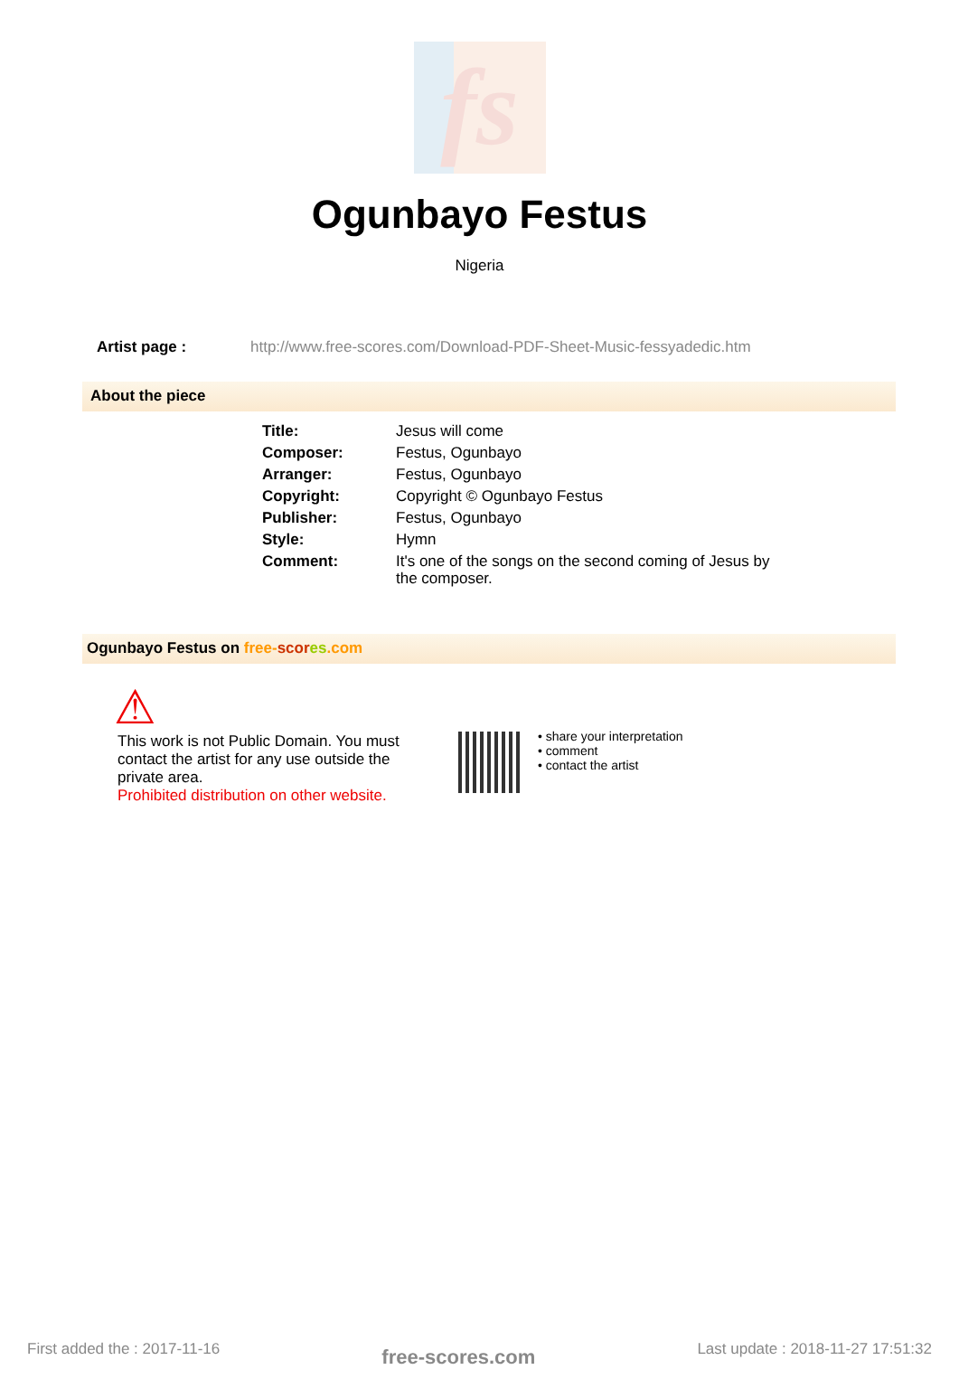fs
Ogunbayo Festus
Nigeria
Artist page : http://www.free-scores.com/Download-PDF-Sheet-Music-fessyadedic.htm
About the piece
| Title: | Jesus will come |
| Composer: | Festus, Ogunbayo |
| Arranger: | Festus, Ogunbayo |
| Copyright: | Copyright © Ogunbayo Festus |
| Publisher: | Festus, Ogunbayo |
| Style: | Hymn |
| Comment: | It's one of the songs on the second coming of Jesus by the composer. |
Ogunbayo Festus on free-scor es.com
⚠
This work is not Public Domain. You must contact the artist for any use outside the private area.
Prohibited distribution on other website.
• share your interpretation
• comment
• contact the artist
First added the : 2017-11-16 free-scores.com Last update : 2018-11-27 17:51:32